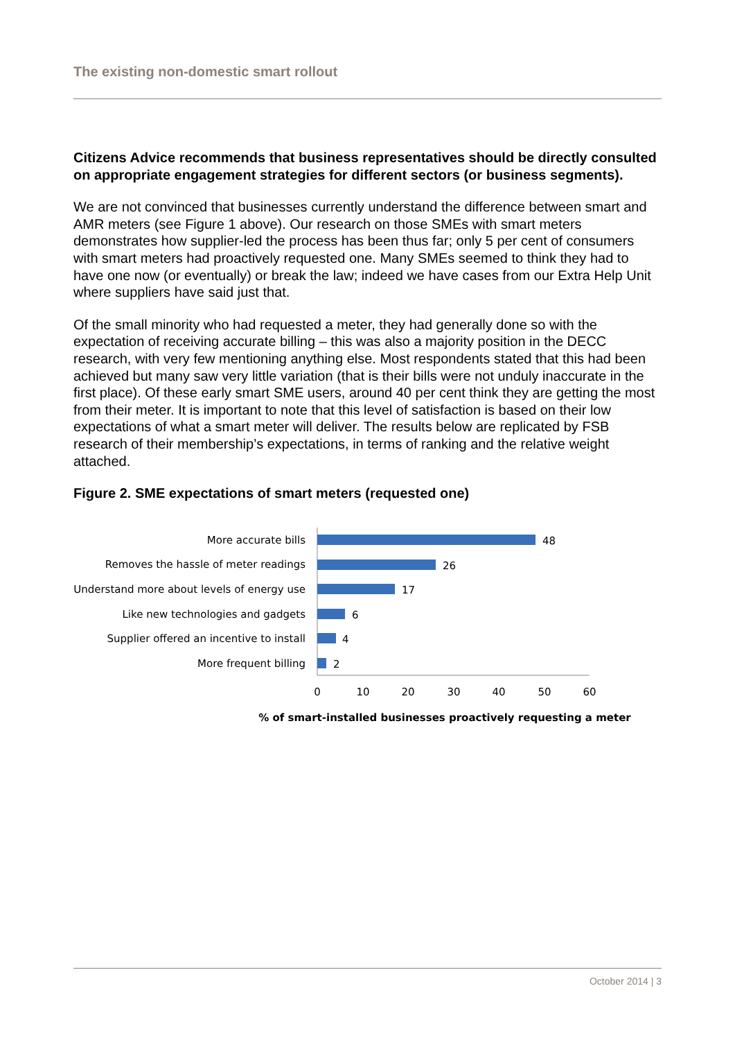The existing non-domestic smart rollout
Citizens Advice recommends that business representatives should be directly consulted on appropriate engagement strategies for different sectors (or business segments).
We are not convinced that businesses currently understand the difference between smart and AMR meters (see Figure 1 above). Our research on those SMEs with smart meters demonstrates how supplier-led the process has been thus far; only 5 per cent of consumers with smart meters had proactively requested one. Many SMEs seemed to think they had to have one now (or eventually) or break the law; indeed we have cases from our Extra Help Unit where suppliers have said just that.
Of the small minority who had requested a meter, they had generally done so with the expectation of receiving accurate billing – this was also a majority position in the DECC research, with very few mentioning anything else. Most respondents stated that this had been achieved but many saw very little variation (that is their bills were not unduly inaccurate in the first place). Of these early smart SME users, around 40 per cent think they are getting the most from their meter. It is important to note that this level of satisfaction is based on their low expectations of what a smart meter will deliver. The results below are replicated by FSB research of their membership’s expectations, in terms of ranking and the relative weight attached.
Figure 2. SME expectations of smart meters (requested one)
More accurate bills
Removes the hassle of meter readings
Understand more about levels of energy use
Like new technologies and gadgets
Supplier offered an incentive to install
More frequent billing
48
26
17
6
4
2
0
10
20
30
40
50
60
% of smart-installed businesses proactively requesting a meter
October 2014 | 3